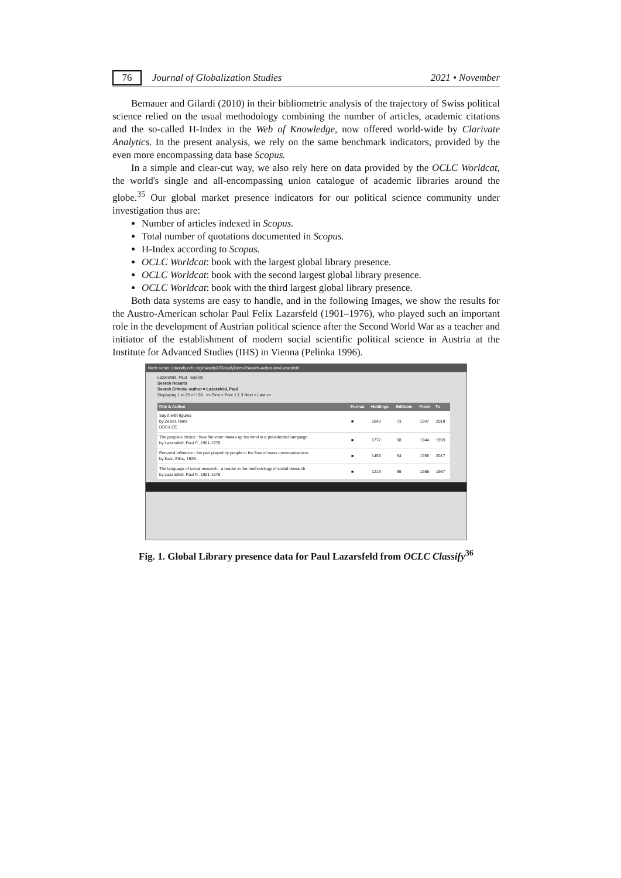76 Journal of Globalization Studies 2021 • November
Bernauer and Gilardi (2010) in their bibliometric analysis of the trajectory of Swiss political science relied on the usual methodology combining the number of articles, academic citations and the so-called H-Index in the Web of Knowledge, now offered world-wide by Clarivate Analytics. In the present analysis, we rely on the same benchmark indicators, provided by the even more encompassing data base Scopus.
In a simple and clear-cut way, we also rely here on data provided by the OCLC Worldcat, the world's single and all-encompassing union catalogue of academic libraries around the globe.<sup>35</sup> Our global market presence indicators for our political science community under investigation thus are:
Number of articles indexed in Scopus.
Total number of quotations documented in Scopus.
H-Index according to Scopus.
OCLC Worldcat: book with the largest global library presence.
OCLC Worldcat: book with the second largest global library presence.
OCLC Worldcat: book with the third largest global library presence.
Both data systems are easy to handle, and in the following Images, we show the results for the Austro-American scholar Paul Felix Lazarsfeld (1901–1976), who played such an important role in the development of Austrian political science after the Second World War as a teacher and initiator of the establishment of modern social scientific political science in Austria at the Institute for Advanced Studies (IHS) in Vienna (Pelinka 1996).
Nicht sicher | classify.oclc.org/classify2/ClassifyDemo?search-author-txt=Lazarsfeld...
Lazarsfeld, Paul Search
Search Results
Search Criteria: author = Lazarsfeld, Paul
Displaying 1 to 25 of 138 << First < Prev 1 2 3 Next > Last >>
| Title & Author | Format | Holdings | Editions | From | To |
| --- | --- | --- | --- | --- | --- |
| Say it with figures by Zeisel, Hans DDC/LCC | ■ | 1843 | 73 | 1947 | 2018 |
| The people's choice : how the voter makes up his mind in a presidential campaign by Lazarsfeld, Paul F., 1901-1976 | ■ | 1772 | 68 | 1944 | 1993 |
| Personal influence : the part played by people in the flow of mass communications by Katz, Elihu, 1926- | ■ | 1459 | 54 | 1955 | 2017 |
| The language of social research : a reader in the methodology of social research by Lazarsfeld, Paul F., 1901-1976 | ■ | 1213 | 65 | 1955 | 1967 |
Fig. 1. Global Library presence data for Paul Lazarsfeld from OCLC Classify<sup>36</sup>